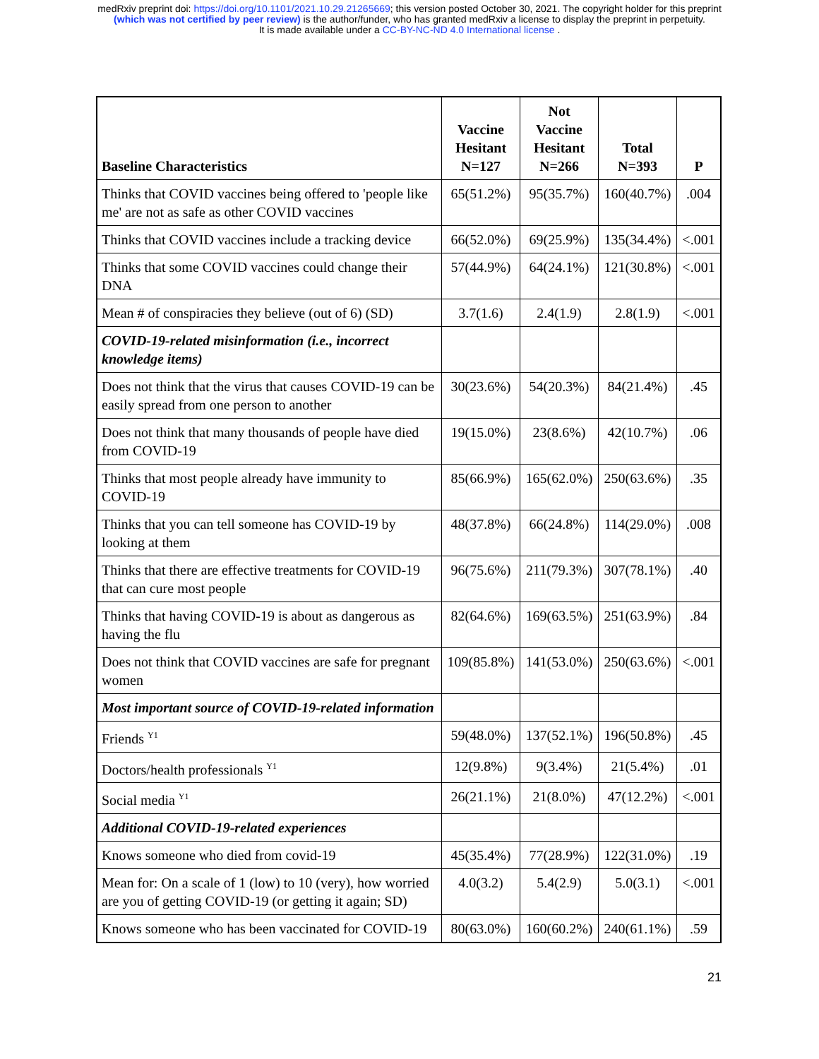medRxiv preprint doi: https://doi.org/10.1101/2021.10.29.21265669; this version posted October 30, 2021. The copyright holder for this preprint
(which was not certified by peer review) is the author/funder, who has granted medRxiv a license to display the preprint in perpetuity.
It is made available under a CC-BY-NC-ND 4.0 International license .
| Baseline Characteristics | Vaccine Hesitant N=127 | Not Vaccine Hesitant N=266 | Total N=393 | P |
| --- | --- | --- | --- | --- |
| Thinks that COVID vaccines being offered to 'people like me' are not as safe as other COVID vaccines | 65(51.2%) | 95(35.7%) | 160(40.7%) | .004 |
| Thinks that COVID vaccines include a tracking device | 66(52.0%) | 69(25.9%) | 135(34.4%) | <.001 |
| Thinks that some COVID vaccines could change their DNA | 57(44.9%) | 64(24.1%) | 121(30.8%) | <.001 |
| Mean # of conspiracies they believe (out of 6) (SD) | 3.7(1.6) | 2.4(1.9) | 2.8(1.9) | <.001 |
| COVID-19-related misinformation (i.e., incorrect knowledge items) | | | | |
| Does not think that the virus that causes COVID-19 can be easily spread from one person to another | 30(23.6%) | 54(20.3%) | 84(21.4%) | .45 |
| Does not think that many thousands of people have died from COVID-19 | 19(15.0%) | 23(8.6%) | 42(10.7%) | .06 |
| Thinks that most people already have immunity to COVID-19 | 85(66.9%) | 165(62.0%) | 250(63.6%) | .35 |
| Thinks that you can tell someone has COVID-19 by looking at them | 48(37.8%) | 66(24.8%) | 114(29.0%) | .008 |
| Thinks that there are effective treatments for COVID-19 that can cure most people | 96(75.6%) | 211(79.3%) | 307(78.1%) | .40 |
| Thinks that having COVID-19 is about as dangerous as having the flu | 82(64.6%) | 169(63.5%) | 251(63.9%) | .84 |
| Does not think that COVID vaccines are safe for pregnant women | 109(85.8%) | 141(53.0%) | 250(63.6%) | <.001 |
| Most important source of COVID-19-related information | | | | |
| Friends <sup>Y1</sup> | 59(48.0%) | 137(52.1%) | 196(50.8%) | .45 |
| Doctors/health professionals <sup>Y1</sup> | 12(9.8%) | 9(3.4%) | 21(5.4%) | .01 |
| Social media <sup>Y1</sup> | 26(21.1%) | 21(8.0%) | 47(12.2%) | <.001 |
| Additional COVID-19-related experiences | | | | |
| Knows someone who died from covid-19 | 45(35.4%) | 77(28.9%) | 122(31.0%) | .19 |
| Mean for: On a scale of 1 (low) to 10 (very), how worried are you of getting COVID-19 (or getting it again; SD) | 4.0(3.2) | 5.4(2.9) | 5.0(3.1) | <.001 |
| Knows someone who has been vaccinated for COVID-19 | 80(63.0%) | 160(60.2%) | 240(61.1%) | .59 |
21